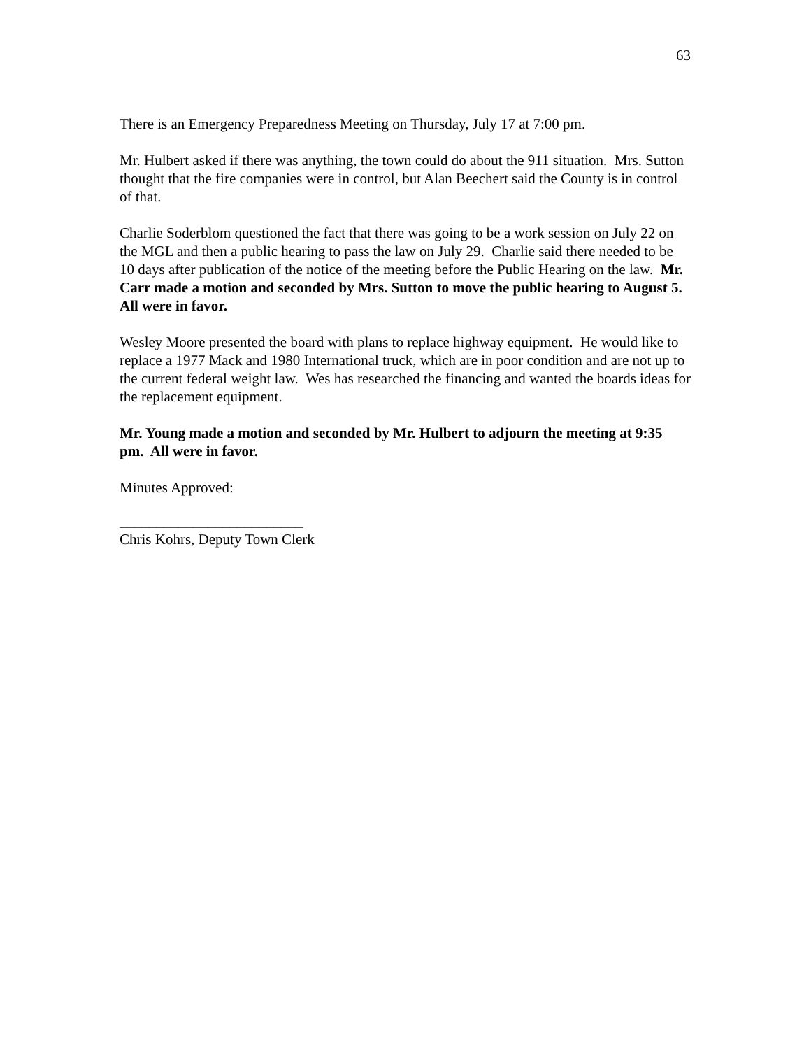63
There is an Emergency Preparedness Meeting on Thursday, July 17 at 7:00 pm.
Mr. Hulbert asked if there was anything, the town could do about the 911 situation. Mrs. Sutton thought that the fire companies were in control, but Alan Beechert said the County is in control of that.
Charlie Soderblom questioned the fact that there was going to be a work session on July 22 on the MGL and then a public hearing to pass the law on July 29. Charlie said there needed to be 10 days after publication of the notice of the meeting before the Public Hearing on the law. Mr. Carr made a motion and seconded by Mrs. Sutton to move the public hearing to August 5. All were in favor.
Wesley Moore presented the board with plans to replace highway equipment. He would like to replace a 1977 Mack and 1980 International truck, which are in poor condition and are not up to the current federal weight law. Wes has researched the financing and wanted the boards ideas for the replacement equipment.
Mr. Young made a motion and seconded by Mr. Hulbert to adjourn the meeting at 9:35 pm. All were in favor.
Minutes Approved:
_________________________
Chris Kohrs, Deputy Town Clerk